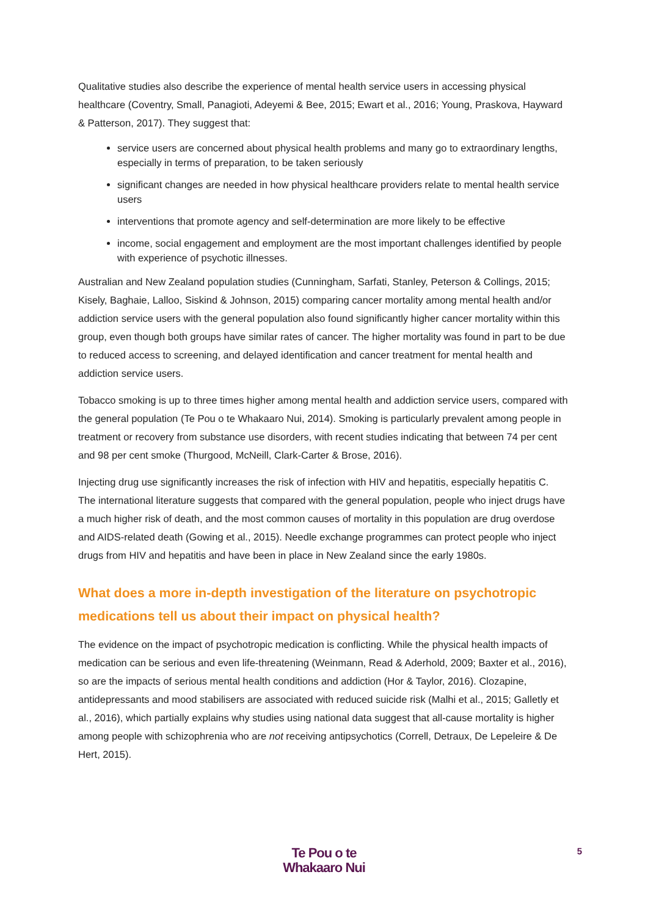Qualitative studies also describe the experience of mental health service users in accessing physical healthcare (Coventry, Small, Panagioti, Adeyemi & Bee, 2015; Ewart et al., 2016; Young, Praskova, Hayward & Patterson, 2017). They suggest that:
service users are concerned about physical health problems and many go to extraordinary lengths, especially in terms of preparation, to be taken seriously
significant changes are needed in how physical healthcare providers relate to mental health service users
interventions that promote agency and self-determination are more likely to be effective
income, social engagement and employment are the most important challenges identified by people with experience of psychotic illnesses.
Australian and New Zealand population studies (Cunningham, Sarfati, Stanley, Peterson & Collings, 2015; Kisely, Baghaie, Lalloo, Siskind & Johnson, 2015) comparing cancer mortality among mental health and/or addiction service users with the general population also found significantly higher cancer mortality within this group, even though both groups have similar rates of cancer. The higher mortality was found in part to be due to reduced access to screening, and delayed identification and cancer treatment for mental health and addiction service users.
Tobacco smoking is up to three times higher among mental health and addiction service users, compared with the general population (Te Pou o te Whakaaro Nui, 2014). Smoking is particularly prevalent among people in treatment or recovery from substance use disorders, with recent studies indicating that between 74 per cent and 98 per cent smoke (Thurgood, McNeill, Clark-Carter & Brose, 2016).
Injecting drug use significantly increases the risk of infection with HIV and hepatitis, especially hepatitis C. The international literature suggests that compared with the general population, people who inject drugs have a much higher risk of death, and the most common causes of mortality in this population are drug overdose and AIDS-related death (Gowing et al., 2015). Needle exchange programmes can protect people who inject drugs from HIV and hepatitis and have been in place in New Zealand since the early 1980s.
What does a more in-depth investigation of the literature on psychotropic medications tell us about their impact on physical health?
The evidence on the impact of psychotropic medication is conflicting. While the physical health impacts of medication can be serious and even life-threatening (Weinmann, Read & Aderhold, 2009; Baxter et al., 2016), so are the impacts of serious mental health conditions and addiction (Hor & Taylor, 2016). Clozapine, antidepressants and mood stabilisers are associated with reduced suicide risk (Malhi et al., 2015; Galletly et al., 2016), which partially explains why studies using national data suggest that all-cause mortality is higher among people with schizophrenia who are not receiving antipsychotics (Correll, Detraux, De Lepeleire & De Hert, 2015).
Te Pou o te
Whakaaro Nui
5